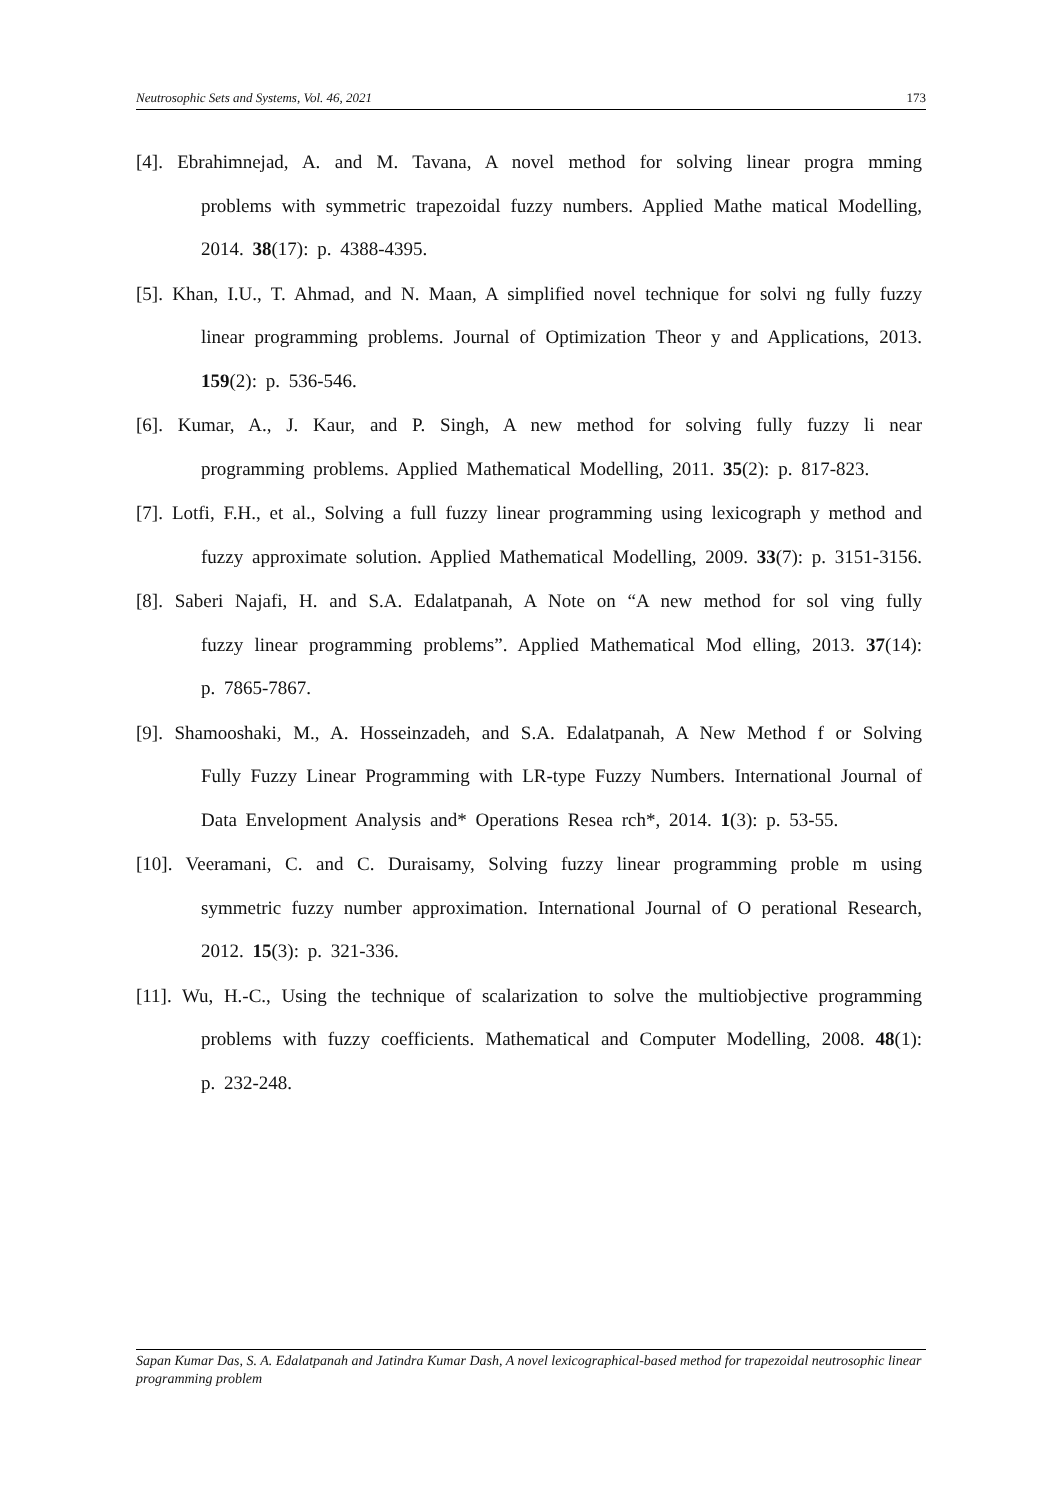Neutrosophic Sets and Systems, Vol. 46, 2021 173
[4]. Ebrahimnejad, A. and M. Tavana, A novel method for solving linear progra mming problems with symmetric trapezoidal fuzzy numbers. Applied Mathe matical Modelling, 2014. 38(17): p. 4388-4395.
[5]. Khan, I.U., T. Ahmad, and N. Maan, A simplified novel technique for solvi ng fully fuzzy linear programming problems. Journal of Optimization Theor y and Applications, 2013. 159(2): p. 536-546.
[6]. Kumar, A., J. Kaur, and P. Singh, A new method for solving fully fuzzy li near programming problems. Applied Mathematical Modelling, 2011. 35(2): p. 817-823.
[7]. Lotfi, F.H., et al., Solving a full fuzzy linear programming using lexicograph y method and fuzzy approximate solution. Applied Mathematical Modelling, 2009. 33(7): p. 3151-3156.
[8]. Saberi Najafi, H. and S.A. Edalatpanah, A Note on “A new method for sol ving fully fuzzy linear programming problems”. Applied Mathematical Mod elling, 2013. 37(14): p. 7865-7867.
[9]. Shamooshaki, M., A. Hosseinzadeh, and S.A. Edalatpanah, A New Method f or Solving Fully Fuzzy Linear Programming with LR-type Fuzzy Numbers. International Journal of Data Envelopment Analysis and* Operations Resea rch*, 2014. 1(3): p. 53-55.
[10]. Veeramani, C. and C. Duraisamy, Solving fuzzy linear programming proble m using symmetric fuzzy number approximation. International Journal of O perational Research, 2012. 15(3): p. 321-336.
[11]. Wu, H.-C., Using the technique of scalarization to solve the multiobjective programming problems with fuzzy coefficients. Mathematical and Computer Modelling, 2008. 48(1): p. 232-248.
Sapan Kumar Das, S. A. Edalatpanah and Jatindra Kumar Dash, A novel lexicographical-based method for trapezoidal neutrosophic linear programming problem